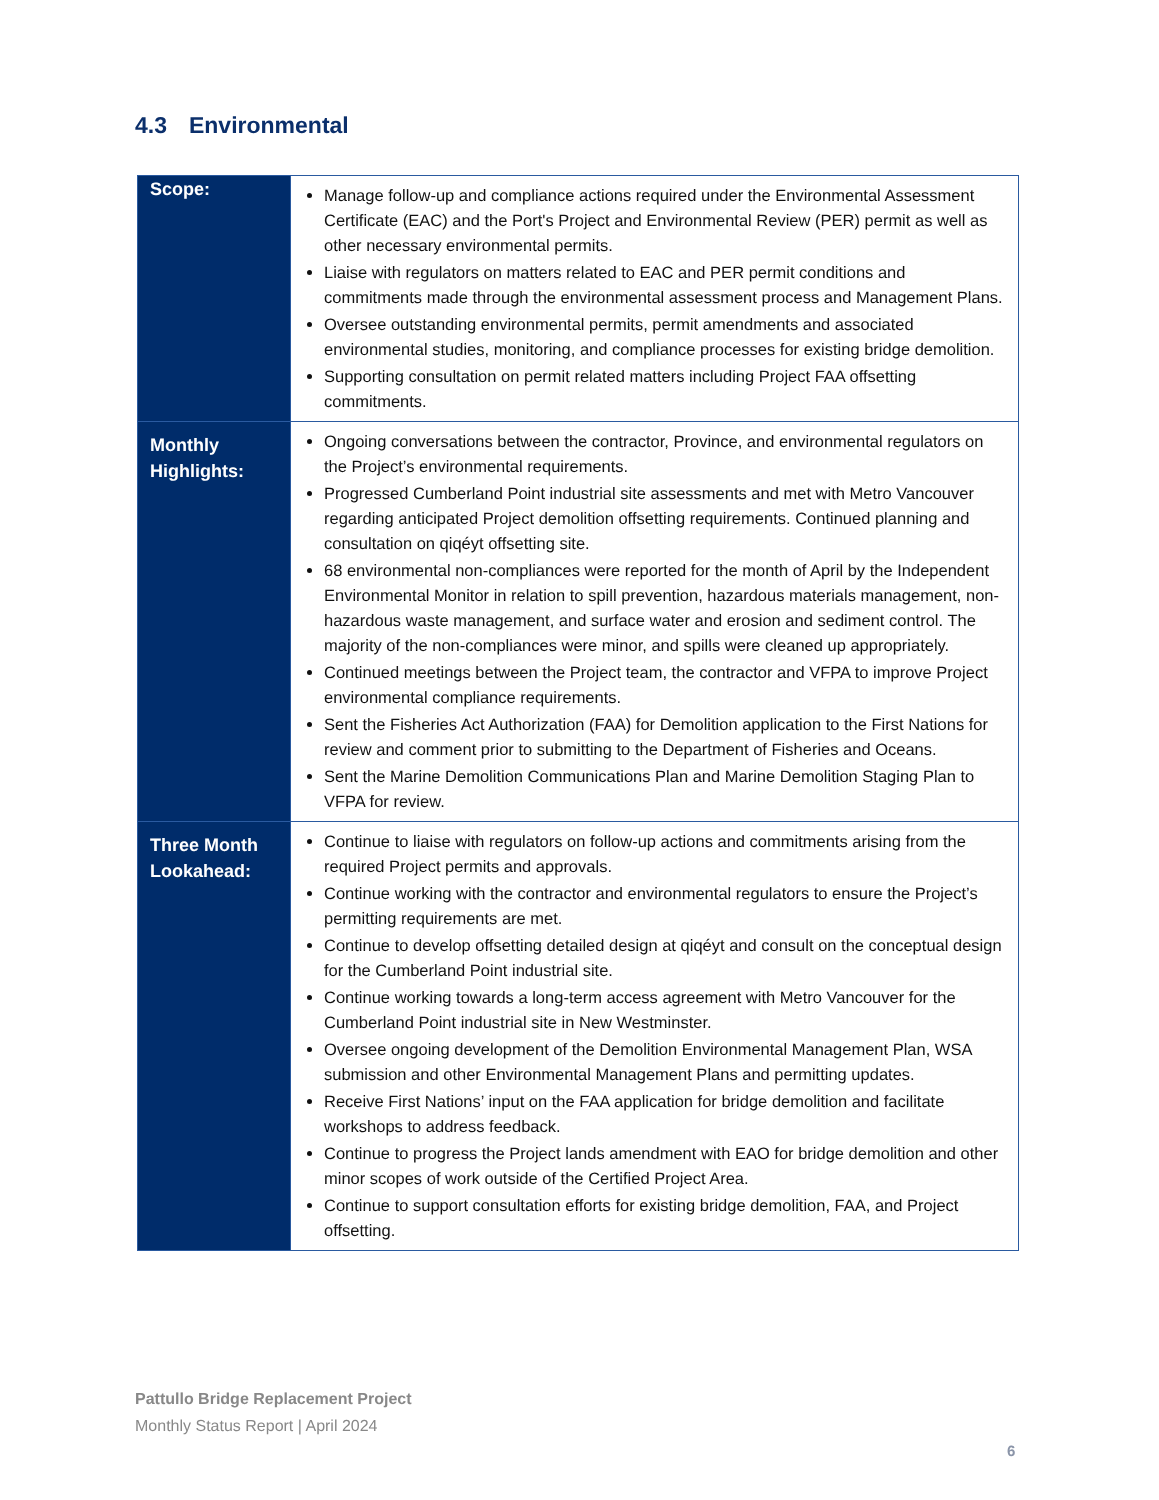4.3 Environmental
| Scope: | Manage follow-up and compliance actions required under the Environmental Assessment Certificate (EAC) and the Port's Project and Environmental Review (PER) permit as well as other necessary environmental permits. Liaise with regulators on matters related to EAC and PER permit conditions and commitments made through the environmental assessment process and Management Plans. Oversee outstanding environmental permits, permit amendments and associated environmental studies, monitoring, and compliance processes for existing bridge demolition. Supporting consultation on permit related matters including Project FAA offsetting commitments. |
| Monthly Highlights: | Ongoing conversations between the contractor, Province, and environmental regulators on the Project’s environmental requirements. Progressed Cumberland Point industrial site assessments and met with Metro Vancouver regarding anticipated Project demolition offsetting requirements. Continued planning and consultation on qiqéyt offsetting site. 68 environmental non-compliances were reported for the month of April by the Independent Environmental Monitor in relation to spill prevention, hazardous materials management, non-hazardous waste management, and surface water and erosion and sediment control. The majority of the non-compliances were minor, and spills were cleaned up appropriately. Continued meetings between the Project team, the contractor and VFPA to improve Project environmental compliance requirements. Sent the Fisheries Act Authorization (FAA) for Demolition application to the First Nations for review and comment prior to submitting to the Department of Fisheries and Oceans. Sent the Marine Demolition Communications Plan and Marine Demolition Staging Plan to VFPA for review. |
| Three Month Lookahead: | Continue to liaise with regulators on follow-up actions and commitments arising from the required Project permits and approvals. Continue working with the contractor and environmental regulators to ensure the Project’s permitting requirements are met. Continue to develop offsetting detailed design at qiqéyt and consult on the conceptual design for the Cumberland Point industrial site. Continue working towards a long-term access agreement with Metro Vancouver for the Cumberland Point industrial site in New Westminster. Oversee ongoing development of the Demolition Environmental Management Plan, WSA submission and other Environmental Management Plans and permitting updates. Receive First Nations’ input on the FAA application for bridge demolition and facilitate workshops to address feedback. Continue to progress the Project lands amendment with EAO for bridge demolition and other minor scopes of work outside of the Certified Project Area. Continue to support consultation efforts for existing bridge demolition, FAA, and Project offsetting. |
Pattullo Bridge Replacement Project
Monthly Status Report | April 2024
6